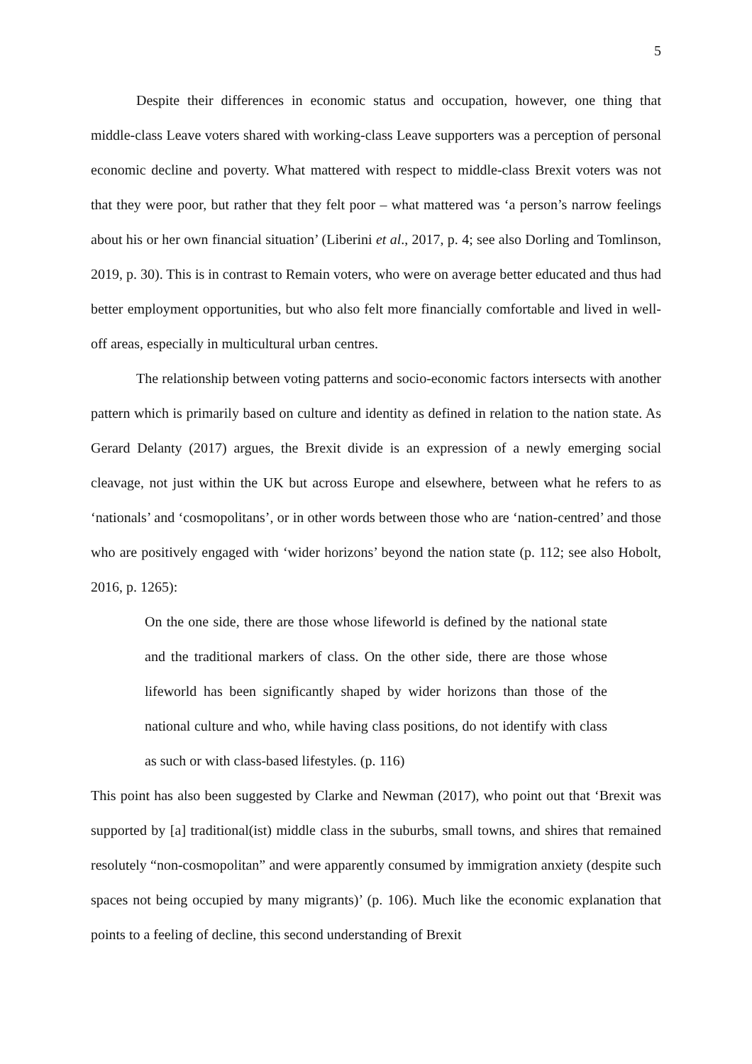5
Despite their differences in economic status and occupation, however, one thing that middle-class Leave voters shared with working-class Leave supporters was a perception of personal economic decline and poverty. What mattered with respect to middle-class Brexit voters was not that they were poor, but rather that they felt poor – what mattered was ‘a person’s narrow feelings about his or her own financial situation’ (Liberini et al., 2017, p. 4; see also Dorling and Tomlinson, 2019, p. 30). This is in contrast to Remain voters, who were on average better educated and thus had better employment opportunities, but who also felt more financially comfortable and lived in well-off areas, especially in multicultural urban centres.
The relationship between voting patterns and socio-economic factors intersects with another pattern which is primarily based on culture and identity as defined in relation to the nation state. As Gerard Delanty (2017) argues, the Brexit divide is an expression of a newly emerging social cleavage, not just within the UK but across Europe and elsewhere, between what he refers to as ‘nationals’ and ‘cosmopolitans’, or in other words between those who are ‘nation-centred’ and those who are positively engaged with ‘wider horizons’ beyond the nation state (p. 112; see also Hobolt, 2016, p. 1265):
On the one side, there are those whose lifeworld is defined by the national state and the traditional markers of class. On the other side, there are those whose lifeworld has been significantly shaped by wider horizons than those of the national culture and who, while having class positions, do not identify with class as such or with class-based lifestyles. (p. 116)
This point has also been suggested by Clarke and Newman (2017), who point out that ‘Brexit was supported by [a] traditional(ist) middle class in the suburbs, small towns, and shires that remained resolutely “non-cosmopolitan” and were apparently consumed by immigration anxiety (despite such spaces not being occupied by many migrants)’ (p. 106). Much like the economic explanation that points to a feeling of decline, this second understanding of Brexit